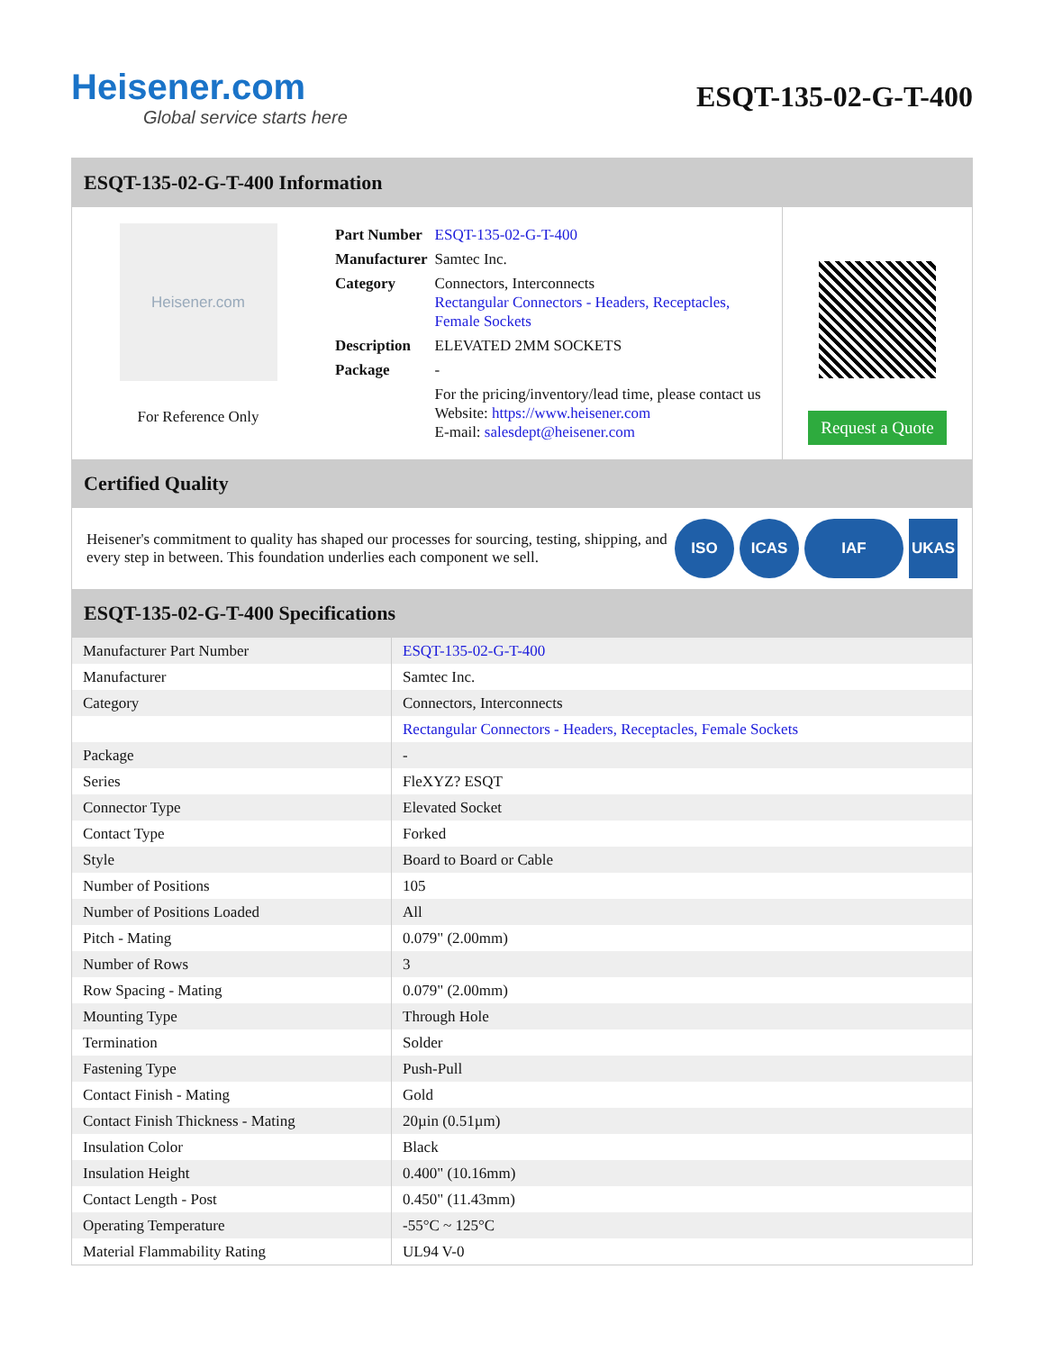Heisener.com
Global service starts here
ESQT-135-02-G-T-400
ESQT-135-02-G-T-400 Information
Heisener.com
For Reference Only
| Part Number | ESQT-135-02-G-T-400 |
| Manufacturer | Samtec Inc. |
| Category | Connectors, Interconnects Rectangular Connectors - Headers, Receptacles, Female Sockets |
| Description | ELEVATED 2MM SOCKETS |
| Package | - |
| | For the pricing/inventory/lead time, please contact us Website: https://www.heisener.com E-mail: salesdept@heisener.com |
Request a Quote
Certified Quality
Heisener's commitment to quality has shaped our processes for sourcing, testing, shipping, and every step in between. This foundation underlies each component we sell.
ISO ICAS IAF UKAS
ESQT-135-02-G-T-400 Specifications
| Manufacturer Part Number | ESQT-135-02-G-T-400 |
| Manufacturer | Samtec Inc. |
| Category | Connectors, Interconnects |
| | Rectangular Connectors - Headers, Receptacles, Female Sockets |
| Package | - |
| Series | FleXYZ? ESQT |
| Connector Type | Elevated Socket |
| Contact Type | Forked |
| Style | Board to Board or Cable |
| Number of Positions | 105 |
| Number of Positions Loaded | All |
| Pitch - Mating | 0.079" (2.00mm) |
| Number of Rows | 3 |
| Row Spacing - Mating | 0.079" (2.00mm) |
| Mounting Type | Through Hole |
| Termination | Solder |
| Fastening Type | Push-Pull |
| Contact Finish - Mating | Gold |
| Contact Finish Thickness - Mating | 20µin (0.51µm) |
| Insulation Color | Black |
| Insulation Height | 0.400" (10.16mm) |
| Contact Length - Post | 0.450" (11.43mm) |
| Operating Temperature | -55°C ~ 125°C |
| Material Flammability Rating | UL94 V-0 |